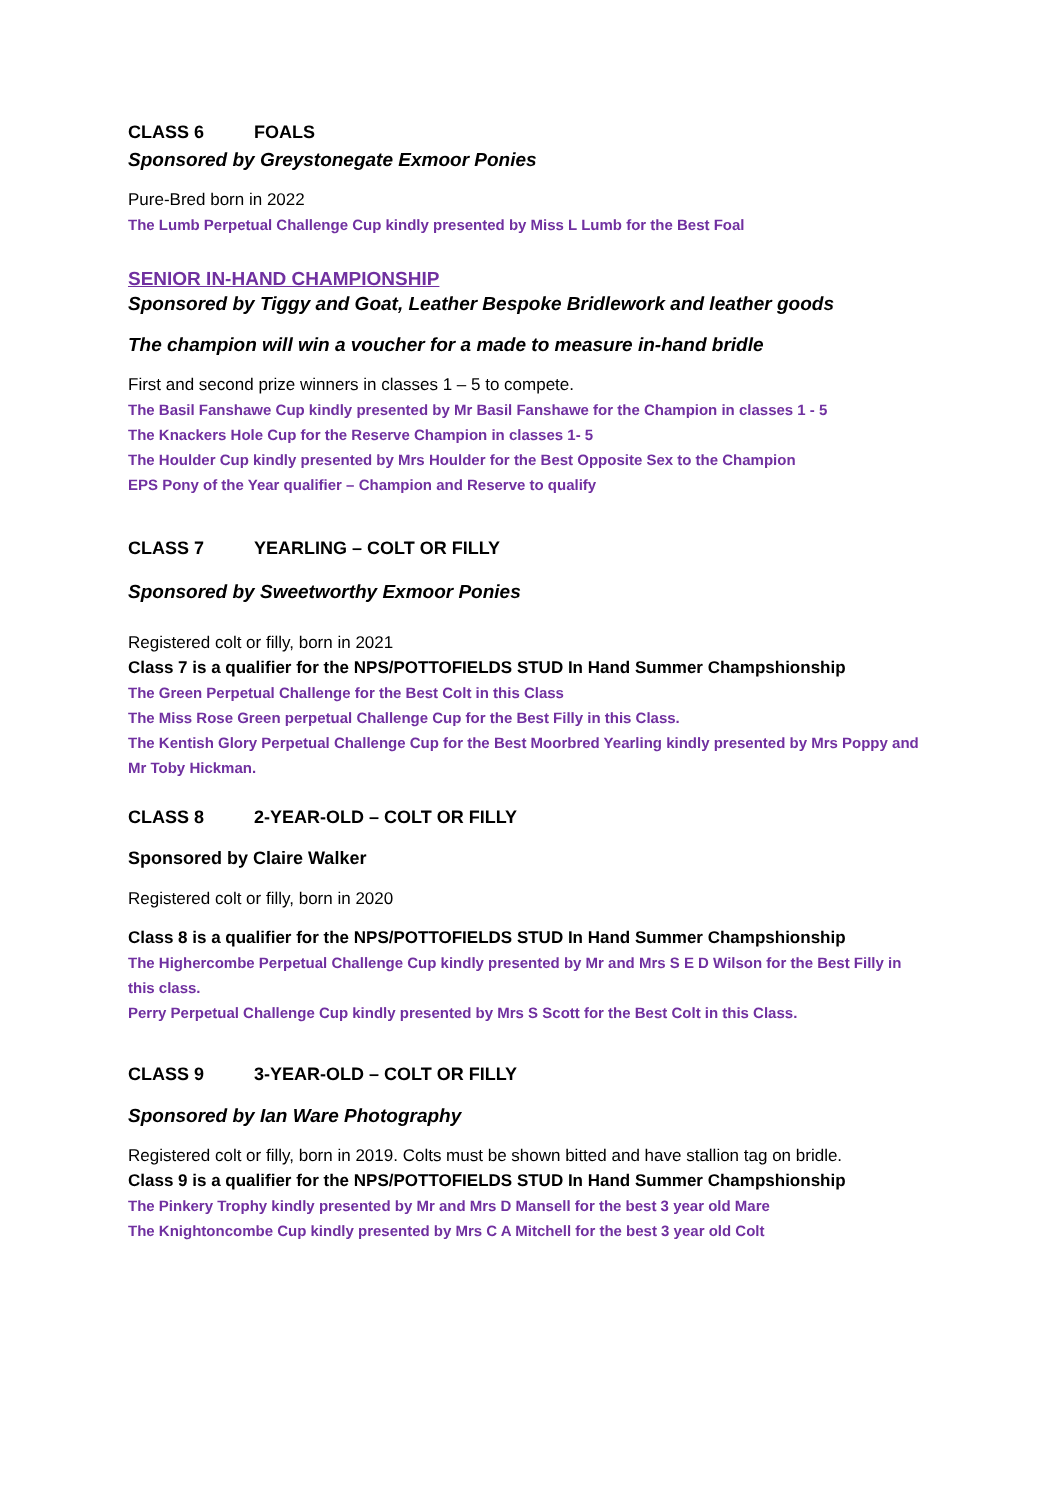CLASS 6 FOALS
Sponsored by Greystonegate Exmoor Ponies
Pure-Bred born in 2022
The Lumb Perpetual Challenge Cup kindly presented by Miss L Lumb for the Best Foal
SENIOR IN-HAND CHAMPIONSHIP
Sponsored by Tiggy and Goat, Leather Bespoke Bridlework and leather goods
The champion will win a voucher for a made to measure in-hand bridle
First and second prize winners in classes 1 – 5 to compete.
The Basil Fanshawe Cup kindly presented by Mr Basil Fanshawe for the Champion in classes 1 - 5
The Knackers Hole Cup for the Reserve Champion in classes 1- 5
The Houlder Cup kindly presented by Mrs Houlder for the Best Opposite Sex to the Champion
EPS Pony of the Year qualifier – Champion and Reserve to qualify
CLASS 7 YEARLING – COLT OR FILLY
Sponsored by Sweetworthy Exmoor Ponies
Registered colt or filly, born in 2021
Class 7 is a qualifier for the NPS/POTTOFIELDS STUD In Hand Summer Champshionship
The Green Perpetual Challenge for the Best Colt in this Class
The Miss Rose Green perpetual Challenge Cup for the Best Filly in this Class.
The Kentish Glory Perpetual Challenge Cup for the Best Moorbred Yearling kindly presented by Mrs Poppy and Mr Toby Hickman.
CLASS 8 2-YEAR-OLD – COLT OR FILLY
Sponsored by Claire Walker
Registered colt or filly, born in 2020
Class 8 is a qualifier for the NPS/POTTOFIELDS STUD In Hand Summer Champshionship
The Highercombe Perpetual Challenge Cup kindly presented by Mr and Mrs S E D Wilson for the Best Filly in this class.
Perry Perpetual Challenge Cup kindly presented by Mrs S Scott for the Best Colt in this Class.
CLASS 9 3-YEAR-OLD – COLT OR FILLY
Sponsored by Ian Ware Photography
Registered colt or filly, born in 2019. Colts must be shown bitted and have stallion tag on bridle.
Class 9 is a qualifier for the NPS/POTTOFIELDS STUD In Hand Summer Champshionship
The Pinkery Trophy kindly presented by Mr and Mrs D Mansell for the best 3 year old Mare
The Knightoncombe Cup kindly presented by Mrs C A Mitchell for the best 3 year old Colt